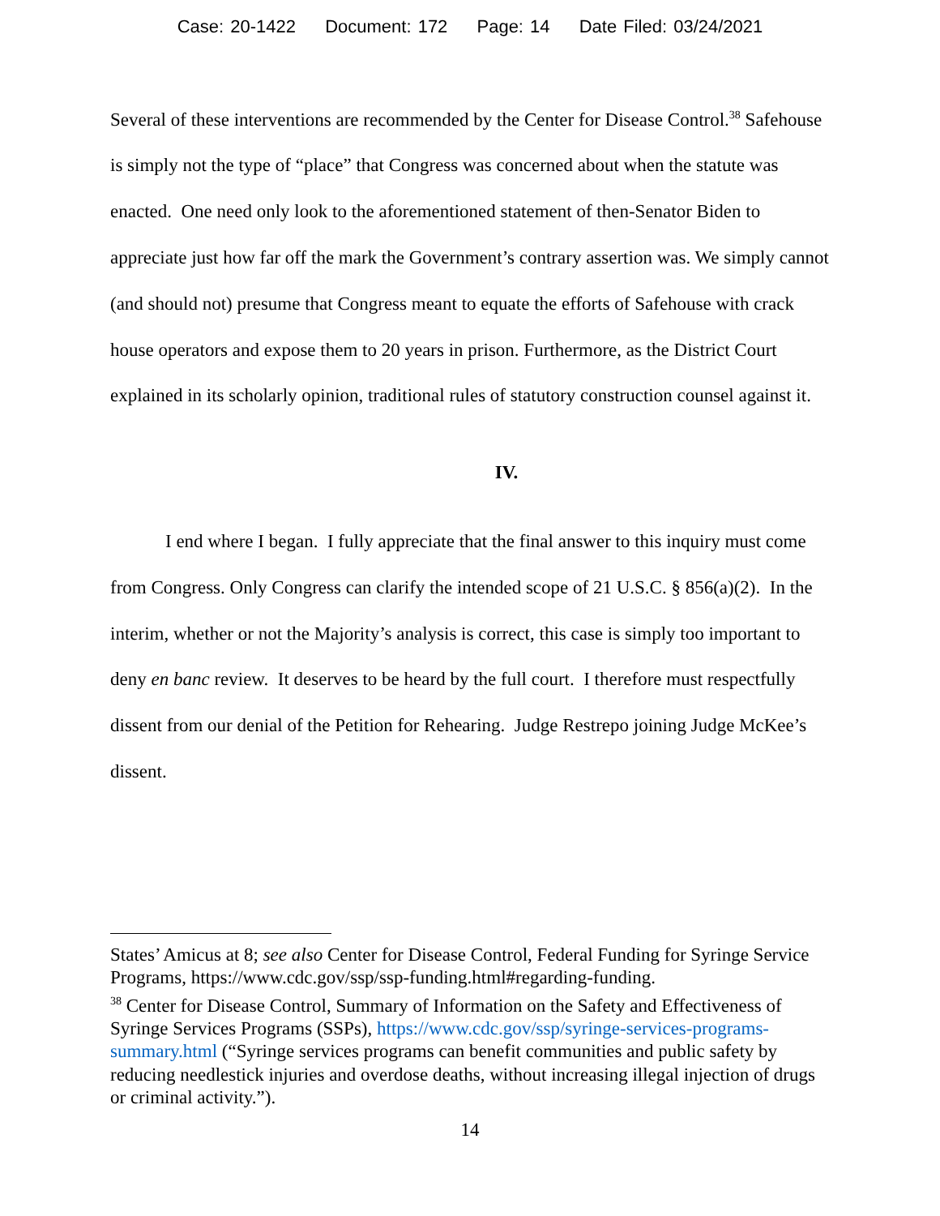Case: 20-1422 Document: 172 Page: 14 Date Filed: 03/24/2021
Several of these interventions are recommended by the Center for Disease Control.<sup>38</sup> Safehouse is simply not the type of “place” that Congress was concerned about when the statute was enacted. One need only look to the aforementioned statement of then-Senator Biden to appreciate just how far off the mark the Government’s contrary assertion was. We simply cannot (and should not) presume that Congress meant to equate the efforts of Safehouse with crack house operators and expose them to 20 years in prison. Furthermore, as the District Court explained in its scholarly opinion, traditional rules of statutory construction counsel against it.
IV.
I end where I began. I fully appreciate that the final answer to this inquiry must come from Congress. Only Congress can clarify the intended scope of 21 U.S.C. § 856(a)(2). In the interim, whether or not the Majority’s analysis is correct, this case is simply too important to deny en banc review. It deserves to be heard by the full court. I therefore must respectfully dissent from our denial of the Petition for Rehearing. Judge Restrepo joining Judge McKee’s dissent.
States’ Amicus at 8; see also Center for Disease Control, Federal Funding for Syringe Service Programs, https://www.cdc.gov/ssp/ssp-funding.html#regarding-funding.
<sup>38</sup> Center for Disease Control, Summary of Information on the Safety and Effectiveness of Syringe Services Programs (SSPs), https://www.cdc.gov/ssp/syringe-services-programs-summary.html (“Syringe services programs can benefit communities and public safety by reducing needlestick injuries and overdose deaths, without increasing illegal injection of drugs or criminal activity.”).
14